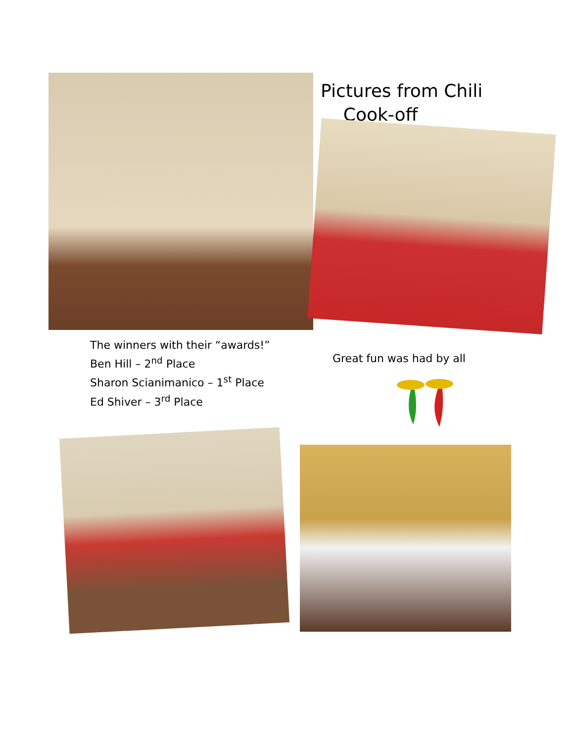Pictures from Chili
Cook-off
The winners with their “awards!”
Ben Hill – 2<sup>nd</sup> Place
Sharon Scianimanico – 1<sup>st</sup> Place
Ed Shiver – 3<sup>rd</sup> Place
Great fun was had by all